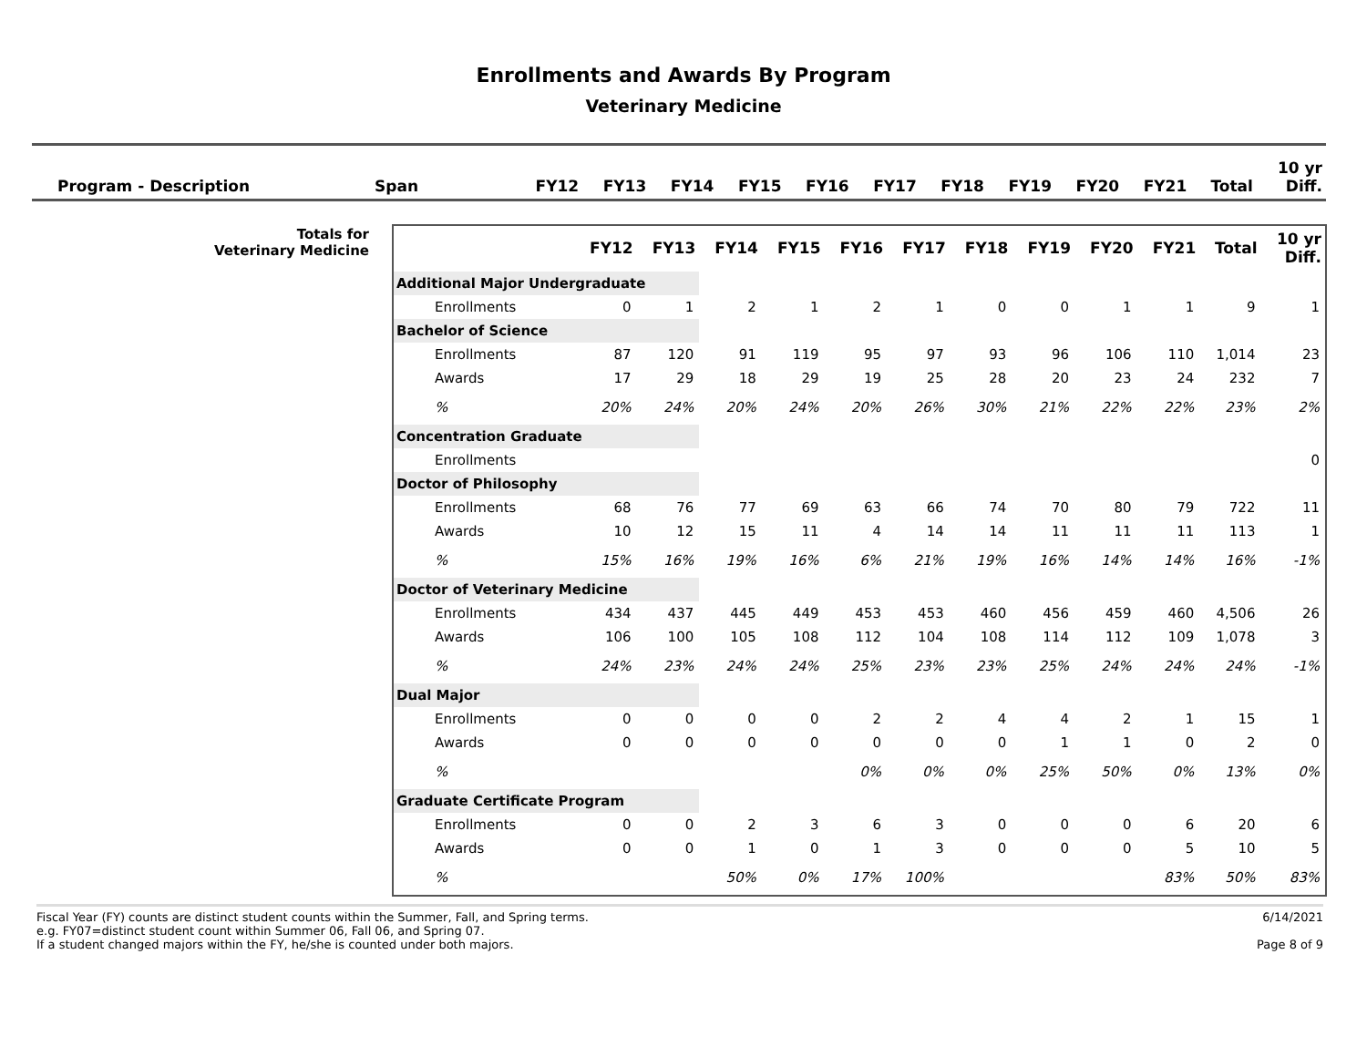Enrollments and Awards By Program
Veterinary Medicine
| Program - Description | Span | FY12 | FY13 | FY14 | FY15 | FY16 | FY17 | FY18 | FY19 | FY20 | FY21 | Total | 10 yr Diff. |
| --- | --- | --- | --- | --- | --- | --- | --- | --- | --- | --- | --- | --- | --- |
Totals for
Veterinary Medicine
| | FY12 | FY13 | FY14 | FY15 | FY16 | FY17 | FY18 | FY19 | FY20 | FY21 | Total | 10 yr Diff. |
| --- | --- | --- | --- | --- | --- | --- | --- | --- | --- | --- | --- | --- |
| Additional Major Undergraduate | | | | | | | | | | | | |
| Enrollments | 0 | 1 | 2 | 1 | 2 | 1 | 0 | 0 | 1 | 1 | 9 | 1 |
| Bachelor of Science | | | | | | | | | | | | |
| Enrollments | 87 | 120 | 91 | 119 | 95 | 97 | 93 | 96 | 106 | 110 | 1,014 | 23 |
| Awards | 17 | 29 | 18 | 29 | 19 | 25 | 28 | 20 | 23 | 24 | 232 | 7 |
| % | 20% | 24% | 20% | 24% | 20% | 26% | 30% | 21% | 22% | 22% | 23% | 2% |
| Concentration Graduate | | | | | | | | | | | | |
| Enrollments | | | | | | | | | | | | 0 |
| Doctor of Philosophy | | | | | | | | | | | | |
| Enrollments | 68 | 76 | 77 | 69 | 63 | 66 | 74 | 70 | 80 | 79 | 722 | 11 |
| Awards | 10 | 12 | 15 | 11 | 4 | 14 | 14 | 11 | 11 | 11 | 113 | 1 |
| % | 15% | 16% | 19% | 16% | 6% | 21% | 19% | 16% | 14% | 14% | 16% | -1% |
| Doctor of Veterinary Medicine | | | | | | | | | | | | |
| Enrollments | 434 | 437 | 445 | 449 | 453 | 453 | 460 | 456 | 459 | 460 | 4,506 | 26 |
| Awards | 106 | 100 | 105 | 108 | 112 | 104 | 108 | 114 | 112 | 109 | 1,078 | 3 |
| % | 24% | 23% | 24% | 24% | 25% | 23% | 23% | 25% | 24% | 24% | 24% | -1% |
| Dual Major | | | | | | | | | | | | |
| Enrollments | 0 | 0 | 0 | 0 | 2 | 2 | 4 | 4 | 2 | 1 | 15 | 1 |
| Awards | 0 | 0 | 0 | 0 | 0 | 0 | 0 | 1 | 1 | 0 | 2 | 0 |
| % | | | | | 0% | 0% | 0% | 25% | 50% | 0% | 13% | 0% |
| Graduate Certificate Program | | | | | | | | | | | | |
| Enrollments | 0 | 0 | 2 | 3 | 6 | 3 | 0 | 0 | 0 | 6 | 20 | 6 |
| Awards | 0 | 0 | 1 | 0 | 1 | 3 | 0 | 0 | 0 | 5 | 10 | 5 |
| % | | | 50% | 0% | 17% | 100% | | | | 83% | 50% | 83% |
Fiscal Year (FY) counts are distinct student counts within the Summer, Fall, and Spring terms.
e.g. FY07=distinct student count within Summer 06, Fall 06, and Spring 07.
If a student changed majors within the FY, he/she is counted under both majors.
6/14/2021
Page 8 of 9